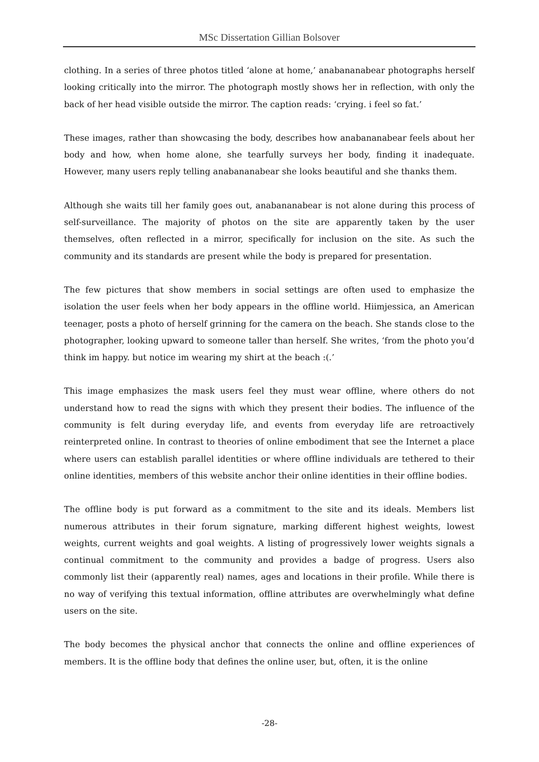MSc Dissertation Gillian Bolsover
clothing. In a series of three photos titled ‘alone at home,’ anabananabear photographs herself looking critically into the mirror. The photograph mostly shows her in reflection, with only the back of her head visible outside the mirror. The caption reads: ‘crying. i feel so fat.’
These images, rather than showcasing the body, describes how anabananabear feels about her body and how, when home alone, she tearfully surveys her body, finding it inadequate. However, many users reply telling anabananabear she looks beautiful and she thanks them.
Although she waits till her family goes out, anabananabear is not alone during this process of self-surveillance. The majority of photos on the site are apparently taken by the user themselves, often reflected in a mirror, specifically for inclusion on the site. As such the community and its standards are present while the body is prepared for presentation.
The few pictures that show members in social settings are often used to emphasize the isolation the user feels when her body appears in the offline world. Hiimjessica, an American teenager, posts a photo of herself grinning for the camera on the beach. She stands close to the photographer, looking upward to someone taller than herself. She writes, ‘from the photo you’d think im happy. but notice im wearing my shirt at the beach :(.’
This image emphasizes the mask users feel they must wear offline, where others do not understand how to read the signs with which they present their bodies. The influence of the community is felt during everyday life, and events from everyday life are retroactively reinterpreted online. In contrast to theories of online embodiment that see the Internet a place where users can establish parallel identities or where offline individuals are tethered to their online identities, members of this website anchor their online identities in their offline bodies.
The offline body is put forward as a commitment to the site and its ideals. Members list numerous attributes in their forum signature, marking different highest weights, lowest weights, current weights and goal weights. A listing of progressively lower weights signals a continual commitment to the community and provides a badge of progress. Users also commonly list their (apparently real) names, ages and locations in their profile. While there is no way of verifying this textual information, offline attributes are overwhelmingly what define users on the site.
The body becomes the physical anchor that connects the online and offline experiences of members. It is the offline body that defines the online user, but, often, it is the online
-28-